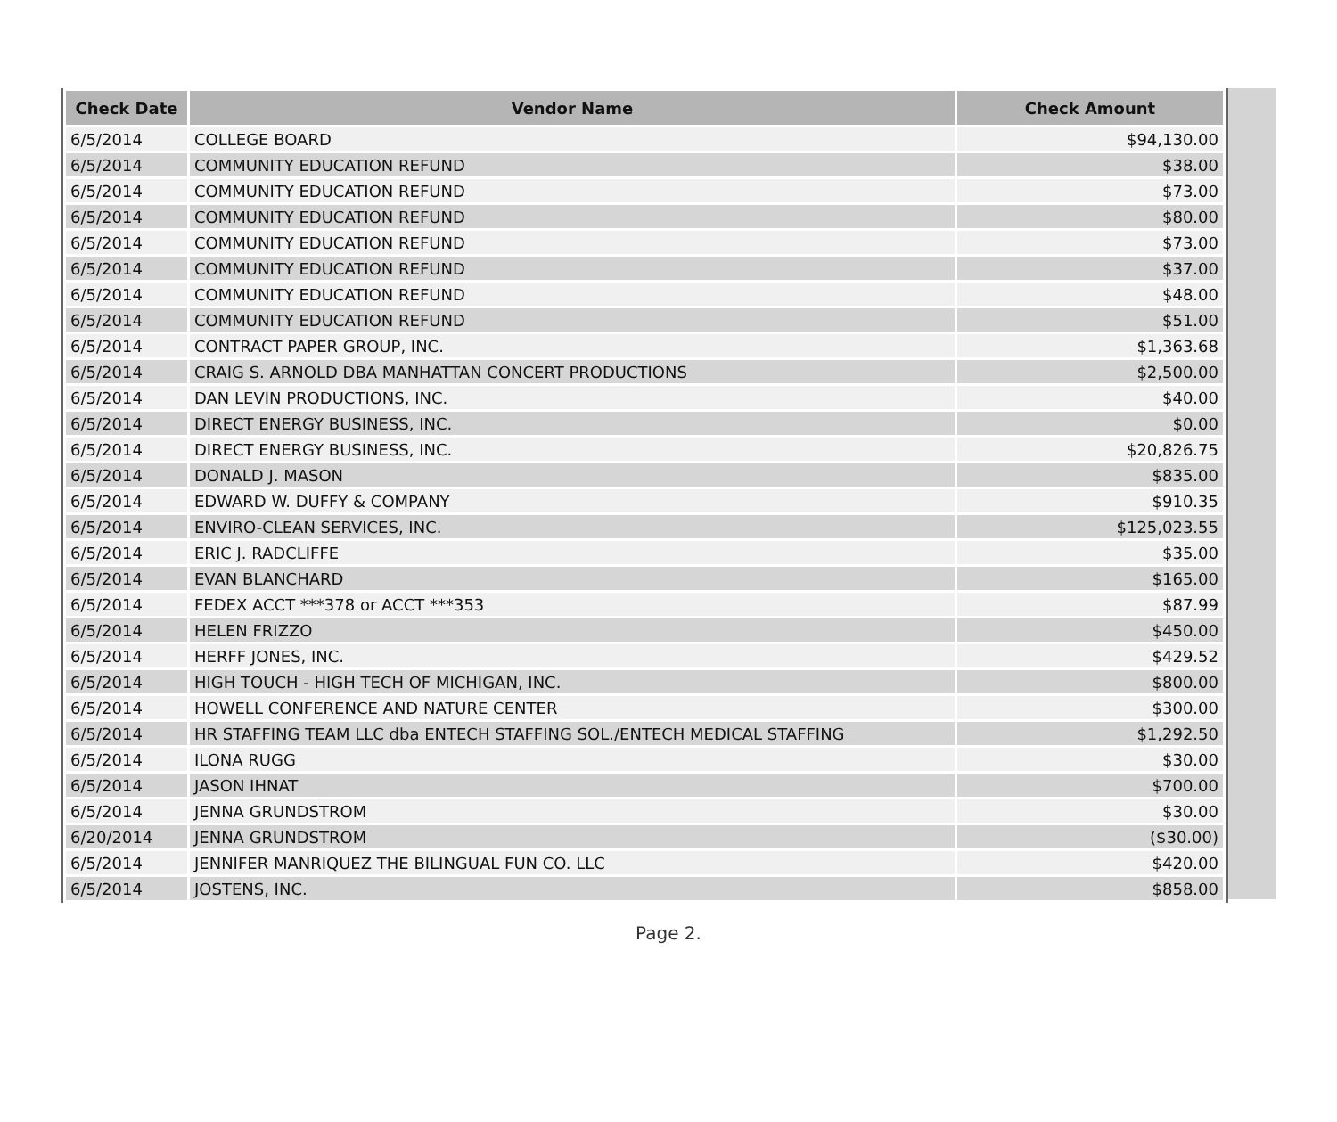| Check Date | Vendor Name | Check Amount |
| --- | --- | --- |
| 6/5/2014 | COLLEGE BOARD | $94,130.00 |
| 6/5/2014 | COMMUNITY EDUCATION REFUND | $38.00 |
| 6/5/2014 | COMMUNITY EDUCATION REFUND | $73.00 |
| 6/5/2014 | COMMUNITY EDUCATION REFUND | $80.00 |
| 6/5/2014 | COMMUNITY EDUCATION REFUND | $73.00 |
| 6/5/2014 | COMMUNITY EDUCATION REFUND | $37.00 |
| 6/5/2014 | COMMUNITY EDUCATION REFUND | $48.00 |
| 6/5/2014 | COMMUNITY EDUCATION REFUND | $51.00 |
| 6/5/2014 | CONTRACT PAPER GROUP, INC. | $1,363.68 |
| 6/5/2014 | CRAIG S. ARNOLD DBA MANHATTAN CONCERT PRODUCTIONS | $2,500.00 |
| 6/5/2014 | DAN LEVIN PRODUCTIONS, INC. | $40.00 |
| 6/5/2014 | DIRECT ENERGY BUSINESS, INC. | $0.00 |
| 6/5/2014 | DIRECT ENERGY BUSINESS, INC. | $20,826.75 |
| 6/5/2014 | DONALD J. MASON | $835.00 |
| 6/5/2014 | EDWARD W. DUFFY & COMPANY | $910.35 |
| 6/5/2014 | ENVIRO-CLEAN SERVICES, INC. | $125,023.55 |
| 6/5/2014 | ERIC J. RADCLIFFE | $35.00 |
| 6/5/2014 | EVAN BLANCHARD | $165.00 |
| 6/5/2014 | FEDEX ACCT ***378 or ACCT ***353 | $87.99 |
| 6/5/2014 | HELEN FRIZZO | $450.00 |
| 6/5/2014 | HERFF JONES, INC. | $429.52 |
| 6/5/2014 | HIGH TOUCH - HIGH TECH OF MICHIGAN, INC. | $800.00 |
| 6/5/2014 | HOWELL CONFERENCE AND NATURE CENTER | $300.00 |
| 6/5/2014 | HR STAFFING TEAM LLC dba ENTECH STAFFING SOL./ENTECH MEDICAL STAFFING | $1,292.50 |
| 6/5/2014 | ILONA RUGG | $30.00 |
| 6/5/2014 | JASON IHNAT | $700.00 |
| 6/5/2014 | JENNA GRUNDSTROM | $30.00 |
| 6/20/2014 | JENNA GRUNDSTROM | ($30.00) |
| 6/5/2014 | JENNIFER MANRIQUEZ THE BILINGUAL FUN CO. LLC | $420.00 |
| 6/5/2014 | JOSTENS, INC. | $858.00 |
Page 2.